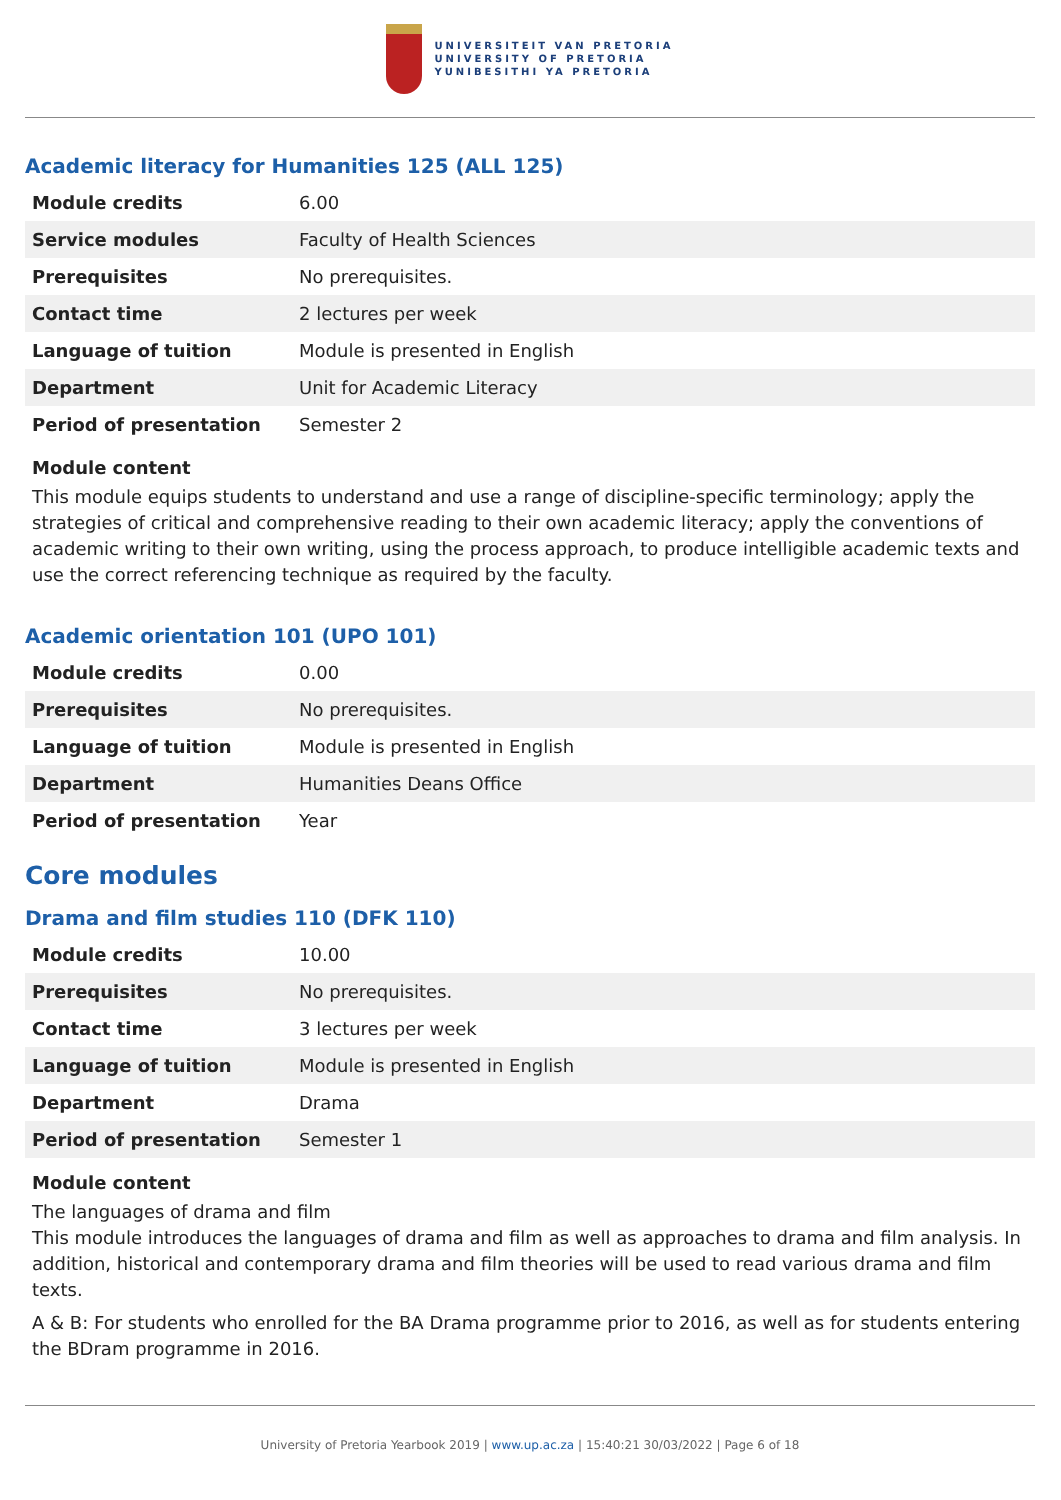UNIVERSITEIT VAN PRETORIA
UNIVERSITY OF PRETORIA
YUNIBESITHI YA PRETORIA
Academic literacy for Humanities 125 (ALL 125)
| Module credits | 6.00 |
| Service modules | Faculty of Health Sciences |
| Prerequisites | No prerequisites. |
| Contact time | 2 lectures per week |
| Language of tuition | Module is presented in English |
| Department | Unit for Academic Literacy |
| Period of presentation | Semester 2 |
Module content
This module equips students to understand and use a range of discipline-specific terminology; apply the strategies of critical and comprehensive reading to their own academic literacy; apply the conventions of academic writing to their own writing, using the process approach, to produce intelligible academic texts and use the correct referencing technique as required by the faculty.
Academic orientation 101 (UPO 101)
| Module credits | 0.00 |
| Prerequisites | No prerequisites. |
| Language of tuition | Module is presented in English |
| Department | Humanities Deans Office |
| Period of presentation | Year |
Core modules
Drama and film studies 110 (DFK 110)
| Module credits | 10.00 |
| Prerequisites | No prerequisites. |
| Contact time | 3 lectures per week |
| Language of tuition | Module is presented in English |
| Department | Drama |
| Period of presentation | Semester 1 |
Module content
The languages of drama and film
This module introduces the languages of drama and film as well as approaches to drama and film analysis. In addition, historical and contemporary drama and film theories will be used to read various drama and film texts.
A & B: For students who enrolled for the BA Drama programme prior to 2016, as well as for students entering the BDram programme in 2016.
University of Pretoria Yearbook 2019 | www.up.ac.za | 15:40:21 30/03/2022 | Page 6 of 18